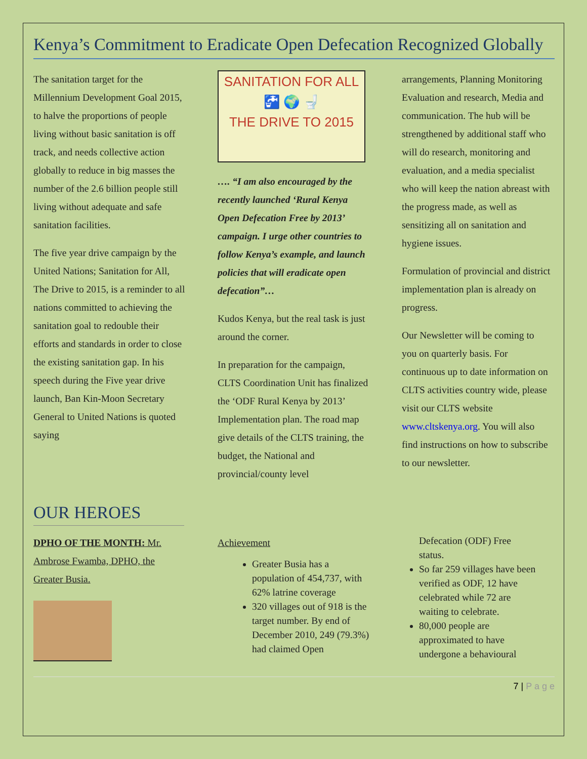Kenya’s Commitment to Eradicate Open Defecation Recognized Globally
The sanitation target for the Millennium Development Goal 2015, to halve the proportions of people living without basic sanitation is off track, and needs collective action globally to reduce in big masses the number of the 2.6 billion people still living without adequate and safe sanitation facilities.
The five year drive campaign by the United Nations; Sanitation for All, The Drive to 2015, is a reminder to all nations committed to achieving the sanitation goal to redouble their efforts and standards in order to close the existing sanitation gap. In his speech during the Five year drive launch, Ban Kin-Moon Secretary General to United Nations is quoted saying
SANITATION FOR ALL
🚰 🌍 🚽
THE DRIVE TO 2015
…. “I am also encouraged by the recently launched ‘Rural Kenya Open Defecation Free by 2013’ campaign. I urge other countries to follow Kenya’s example, and launch policies that will eradicate open defecation”…
Kudos Kenya, but the real task is just around the corner.
In preparation for the campaign, CLTS Coordination Unit has finalized the ‘ODF Rural Kenya by 2013’ Implementation plan. The road map give details of the CLTS training, the budget, the National and provincial/county level
arrangements, Planning Monitoring Evaluation and research, Media and communication. The hub will be strengthened by additional staff who will do research, monitoring and evaluation, and a media specialist who will keep the nation abreast with the progress made, as well as sensitizing all on sanitation and hygiene issues.
Formulation of provincial and district implementation plan is already on progress.
Our Newsletter will be coming to you on quarterly basis. For continuous up to date information on CLTS activities country wide, please visit our CLTS website www.cltskenya.org. You will also find instructions on how to subscribe to our newsletter.
OUR HEROES
DPHO OF THE MONTH: Mr. Ambrose Fwamba, DPHO, the Greater Busia.
Achievement
Greater Busia has a population of 454,737, with 62% latrine coverage
320 villages out of 918 is the target number. By end of December 2010, 249 (79.3%) had claimed Open
Defecation (ODF) Free status.
So far 259 villages have been verified as ODF, 12 have celebrated while 72 are waiting to celebrate.
80,000 people are approximated to have undergone a behavioural
7 | P a g e